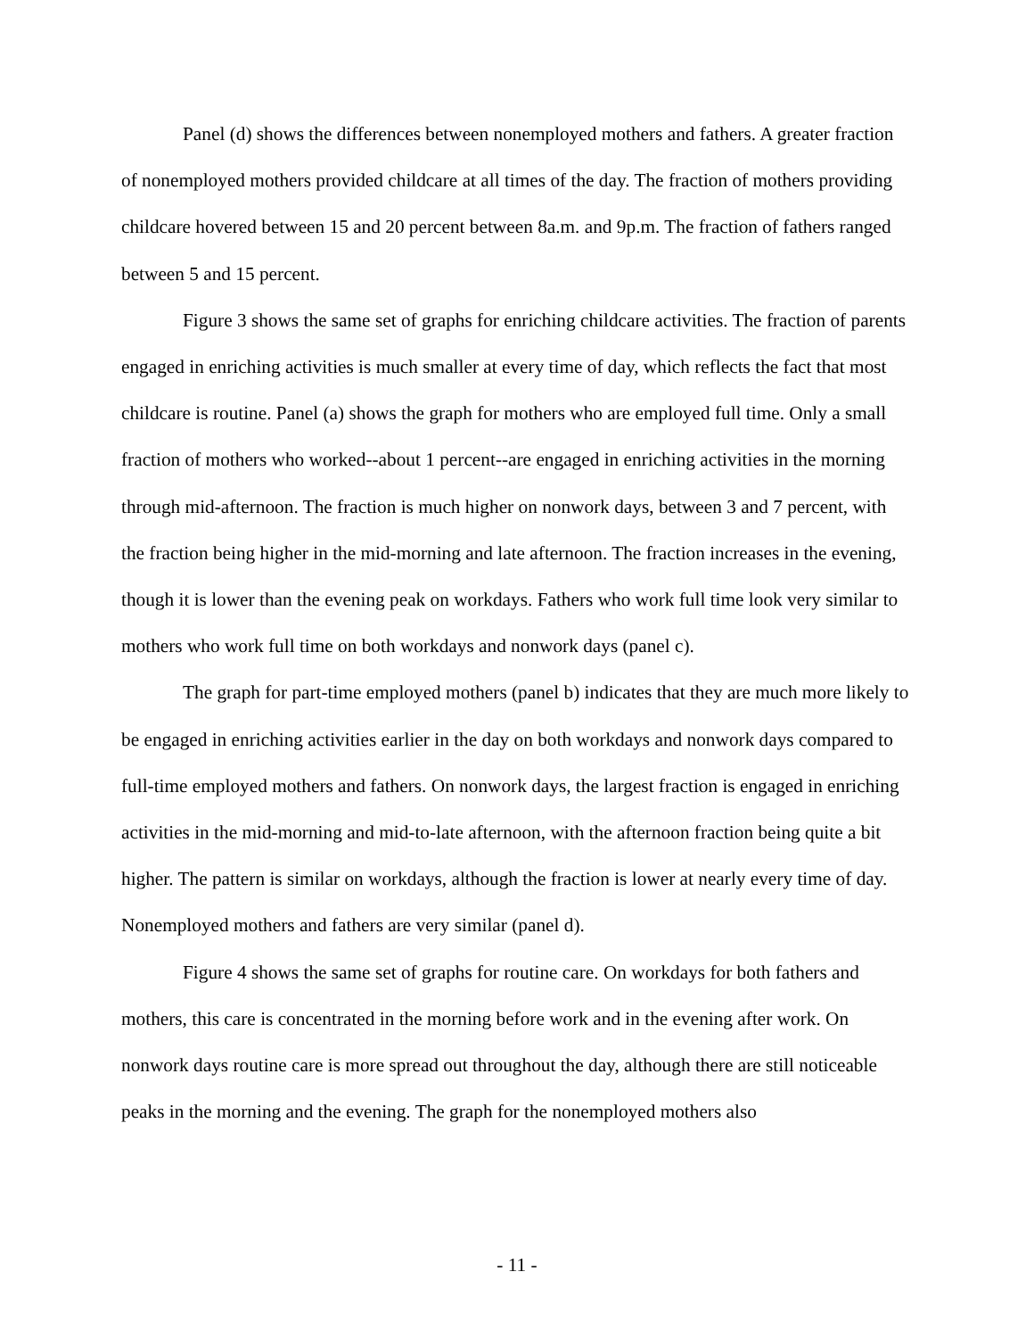Panel (d) shows the differences between nonemployed mothers and fathers. A greater fraction of nonemployed mothers provided childcare at all times of the day. The fraction of mothers providing childcare hovered between 15 and 20 percent between 8a.m. and 9p.m. The fraction of fathers ranged between 5 and 15 percent.
Figure 3 shows the same set of graphs for enriching childcare activities. The fraction of parents engaged in enriching activities is much smaller at every time of day, which reflects the fact that most childcare is routine. Panel (a) shows the graph for mothers who are employed full time. Only a small fraction of mothers who worked--about 1 percent--are engaged in enriching activities in the morning through mid-afternoon. The fraction is much higher on nonwork days, between 3 and 7 percent, with the fraction being higher in the mid-morning and late afternoon. The fraction increases in the evening, though it is lower than the evening peak on workdays. Fathers who work full time look very similar to mothers who work full time on both workdays and nonwork days (panel c).
The graph for part-time employed mothers (panel b) indicates that they are much more likely to be engaged in enriching activities earlier in the day on both workdays and nonwork days compared to full-time employed mothers and fathers. On nonwork days, the largest fraction is engaged in enriching activities in the mid-morning and mid-to-late afternoon, with the afternoon fraction being quite a bit higher. The pattern is similar on workdays, although the fraction is lower at nearly every time of day. Nonemployed mothers and fathers are very similar (panel d).
Figure 4 shows the same set of graphs for routine care. On workdays for both fathers and mothers, this care is concentrated in the morning before work and in the evening after work. On nonwork days routine care is more spread out throughout the day, although there are still noticeable peaks in the morning and the evening. The graph for the nonemployed mothers also
- 11 -